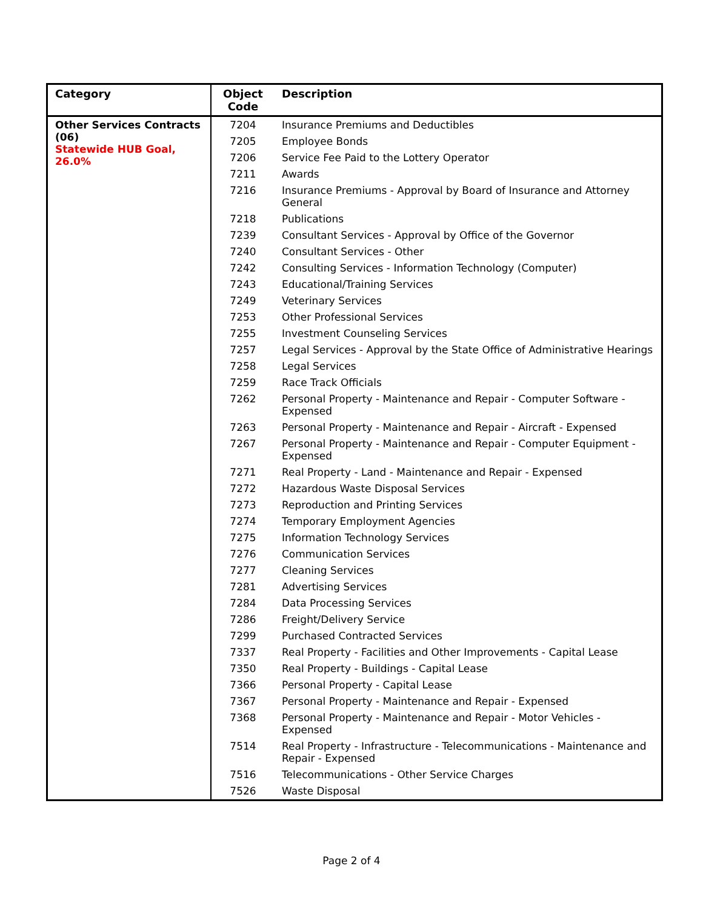| Category | Object Code | Description |
| --- | --- | --- |
| Other Services Contracts (06) Statewide HUB Goal, 26.0% | 7204 | Insurance Premiums and Deductibles |
| | 7205 | Employee Bonds |
| | 7206 | Service Fee Paid to the Lottery Operator |
| | 7211 | Awards |
| | 7216 | Insurance Premiums - Approval by Board of Insurance and Attorney General |
| | 7218 | Publications |
| | 7239 | Consultant Services - Approval by Office of the Governor |
| | 7240 | Consultant Services - Other |
| | 7242 | Consulting Services - Information Technology (Computer) |
| | 7243 | Educational/Training Services |
| | 7249 | Veterinary Services |
| | 7253 | Other Professional Services |
| | 7255 | Investment Counseling Services |
| | 7257 | Legal Services - Approval by the State Office of Administrative Hearings |
| | 7258 | Legal Services |
| | 7259 | Race Track Officials |
| | 7262 | Personal Property - Maintenance and Repair - Computer Software - Expensed |
| | 7263 | Personal Property - Maintenance and Repair - Aircraft - Expensed |
| | 7267 | Personal Property - Maintenance and Repair - Computer Equipment - Expensed |
| | 7271 | Real Property - Land - Maintenance and Repair - Expensed |
| | 7272 | Hazardous Waste Disposal Services |
| | 7273 | Reproduction and Printing Services |
| | 7274 | Temporary Employment Agencies |
| | 7275 | Information Technology Services |
| | 7276 | Communication Services |
| | 7277 | Cleaning Services |
| | 7281 | Advertising Services |
| | 7284 | Data Processing Services |
| | 7286 | Freight/Delivery Service |
| | 7299 | Purchased Contracted Services |
| | 7337 | Real Property - Facilities and Other Improvements - Capital Lease |
| | 7350 | Real Property - Buildings - Capital Lease |
| | 7366 | Personal Property - Capital Lease |
| | 7367 | Personal Property - Maintenance and Repair - Expensed |
| | 7368 | Personal Property - Maintenance and Repair - Motor Vehicles - Expensed |
| | 7514 | Real Property - Infrastructure - Telecommunications - Maintenance and Repair - Expensed |
| | 7516 | Telecommunications - Other Service Charges |
| | 7526 | Waste Disposal |
Page 2 of 4